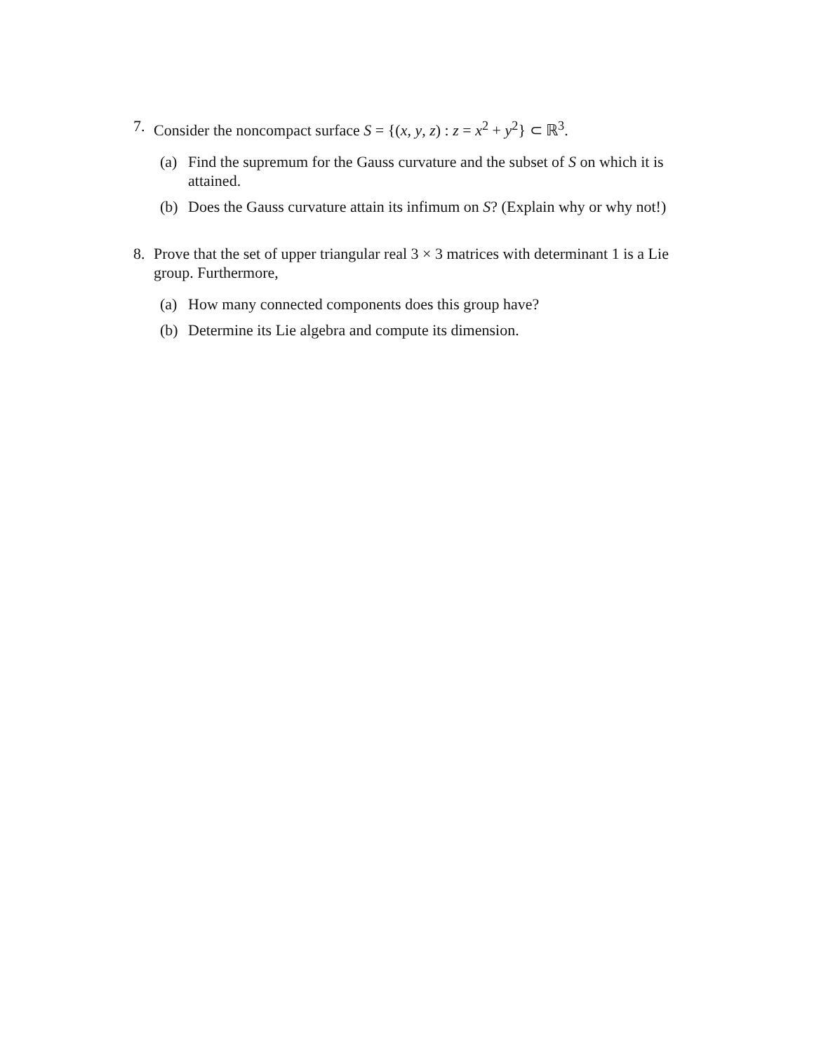7. Consider the noncompact surface S = {(x, y, z) : z = x<sup>2</sup> + y<sup>2</sup>} ⊂ ℝ<sup>3</sup>.
(a) Find the supremum for the Gauss curvature and the subset of S on which it is attained.
(b) Does the Gauss curvature attain its infimum on S? (Explain why or why not!)
8. Prove that the set of upper triangular real 3 × 3 matrices with determinant 1 is a Lie group. Furthermore,
(a) How many connected components does this group have?
(b) Determine its Lie algebra and compute its dimension.